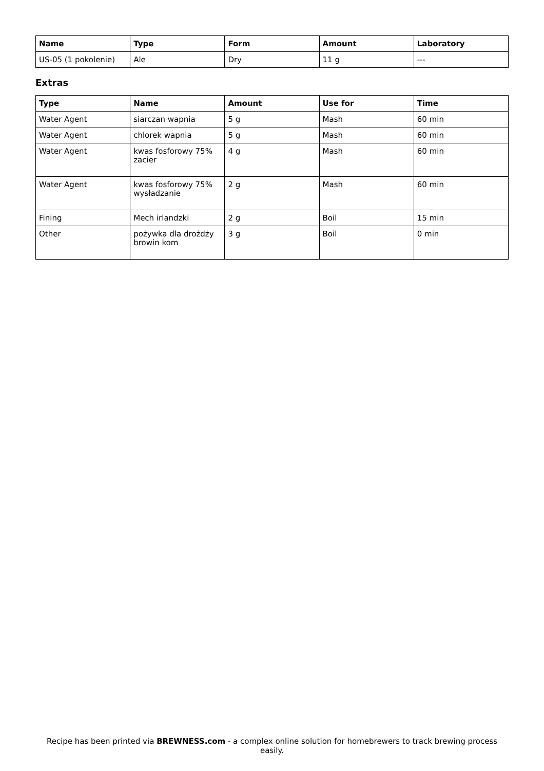| Name | Type | Form | Amount | Laboratory |
| --- | --- | --- | --- | --- |
| US-05 (1 pokolenie) | Ale | Dry | 11 g | --- |
Extras
| Type | Name | Amount | Use for | Time |
| --- | --- | --- | --- | --- |
| Water Agent | siarczan wapnia | 5 g | Mash | 60 min |
| Water Agent | chlorek wapnia | 5 g | Mash | 60 min |
| Water Agent | kwas fosforowy 75% zacier | 4 g | Mash | 60 min |
| Water Agent | kwas fosforowy 75% wysładzanie | 2 g | Mash | 60 min |
| Fining | Mech irlandzki | 2 g | Boil | 15 min |
| Other | pożywka dla drożdży browin kom | 3 g | Boil | 0 min |
Recipe has been printed via BREWNESS.com - a complex online solution for homebrewers to track brewing process easily.